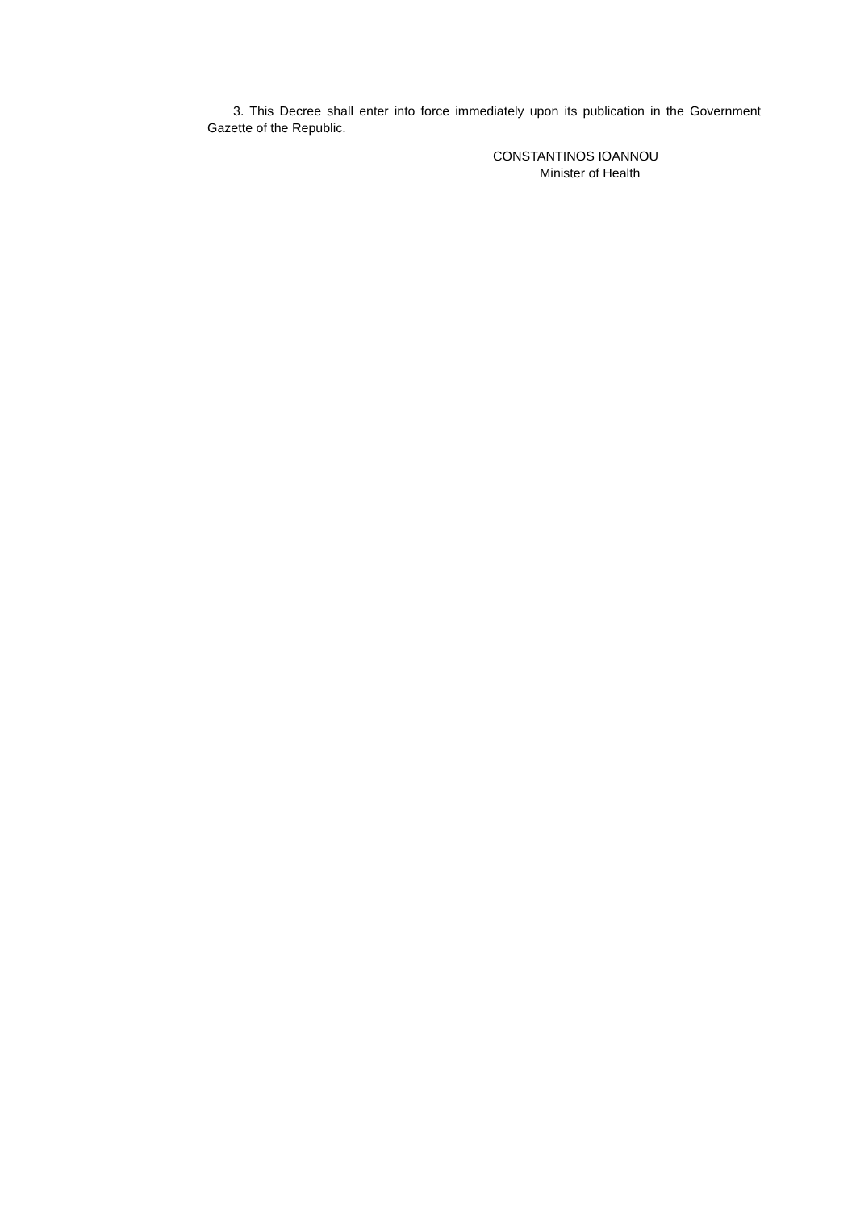3. This Decree shall enter into force immediately upon its publication in the Government Gazette of the Republic.
CONSTANTINOS IOANNOU
Minister of Health